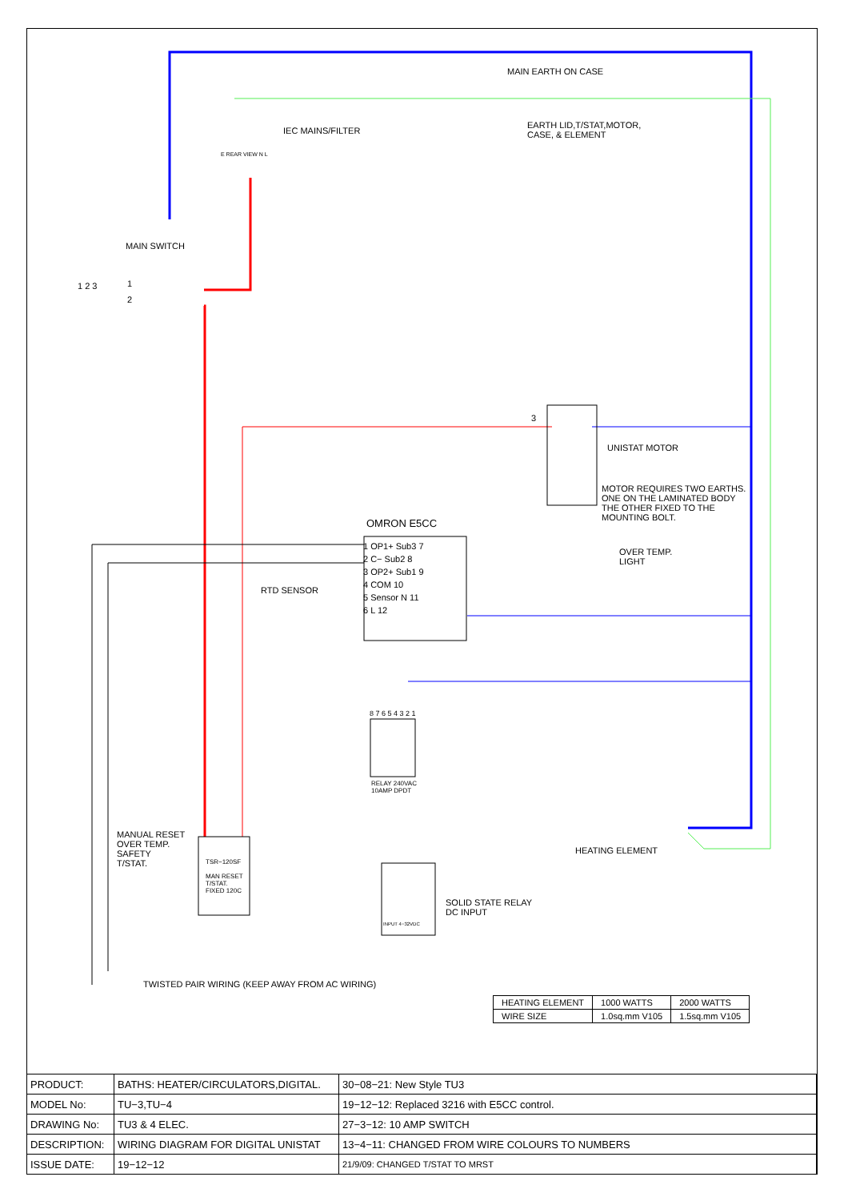MAIN EARTH ON CASE
IEC MAINS/FILTER
EARTH LID,T/STAT,MOTOR,
CASE, & ELEMENT
E REAR VIEW N L
MAIN SWITCH
1 2 3 1
2
3
UNISTAT MOTOR
MOTOR REQUIRES TWO EARTHS.
ONE ON THE LAMINATED BODY
THE OTHER FIXED TO THE
MOUNTING BOLT.
OMRON E5CC
1 OP1+ Sub3 7
2 C− Sub2 8
3 OP2+ Sub1 9
4 COM 10
5 Sensor N 11
6 L 12
RTD SENSOR
OVER TEMP.
LIGHT
8 7 6 5 4 3 2 1
RELAY 240VAC
10AMP DPDT
MANUAL RESET
OVER TEMP.
SAFETY
T/STAT.
TSR−120SF
MAN RESET
T/STAT.
FIXED 120C
HEATING ELEMENT
SOLID STATE RELAY
DC INPUT
INPUT 4−32VDC
TWISTED PAIR WIRING (KEEP AWAY FROM AC WIRING)
| HEATING ELEMENT | 1000 WATTS | 2000 WATTS |
| WIRE SIZE | 1.0sq.mm V105 | 1.5sq.mm V105 |
| PRODUCT: | BATHS: HEATER/CIRCULATORS,DIGITAL. | 30−08−21: New Style TU3 |
| MODEL No: | TU−3,TU−4 | 19−12−12: Replaced 3216 with E5CC control. |
| DRAWING No: | TU3 & 4 ELEC. | 27−3−12: 10 AMP SWITCH |
| DESCRIPTION: | WIRING DIAGRAM FOR DIGITAL UNISTAT | 13−4−11: CHANGED FROM WIRE COLOURS TO NUMBERS |
| ISSUE DATE: | 19−12−12 | 21/9/09: CHANGED T/STAT TO MRST |